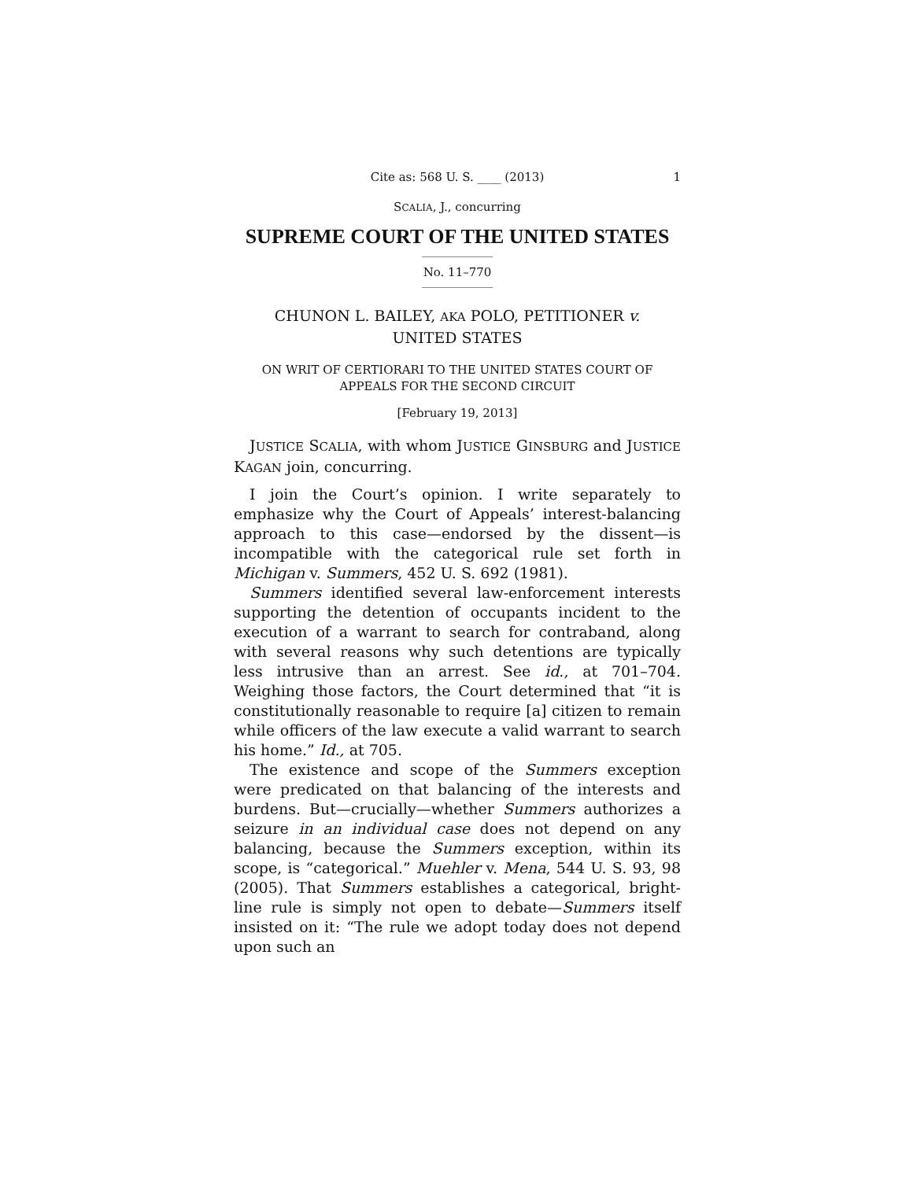Cite as: 568 U. S. ____ (2013) 1
SCALIA, J., concurring
SUPREME COURT OF THE UNITED STATES
No. 11–770
CHUNON L. BAILEY, AKA POLO, PETITIONER v.
UNITED STATES
ON WRIT OF CERTIORARI TO THE UNITED STATES COURT OF
APPEALS FOR THE SECOND CIRCUIT
[February 19, 2013]
JUSTICE SCALIA, with whom JUSTICE GINSBURG and JUSTICE KAGAN join, concurring.
I join the Court’s opinion. I write separately to emphasize why the Court of Appeals’ interest-balancing approach to this case—endorsed by the dissent—is incompatible with the categorical rule set forth in Michigan v. Summers, 452 U. S. 692 (1981).
Summers identified several law-enforcement interests supporting the detention of occupants incident to the execution of a warrant to search for contraband, along with several reasons why such detentions are typically less intrusive than an arrest. See id., at 701–704. Weighing those factors, the Court determined that “it is constitutionally reasonable to require [a] citizen to remain while officers of the law execute a valid warrant to search his home.” Id., at 705.
The existence and scope of the Summers exception were predicated on that balancing of the interests and burdens. But—crucially—whether Summers authorizes a seizure in an individual case does not depend on any balancing, because the Summers exception, within its scope, is “categorical.” Muehler v. Mena, 544 U. S. 93, 98 (2005). That Summers establishes a categorical, bright-line rule is simply not open to debate—Summers itself insisted on it: “The rule we adopt today does not depend upon such an